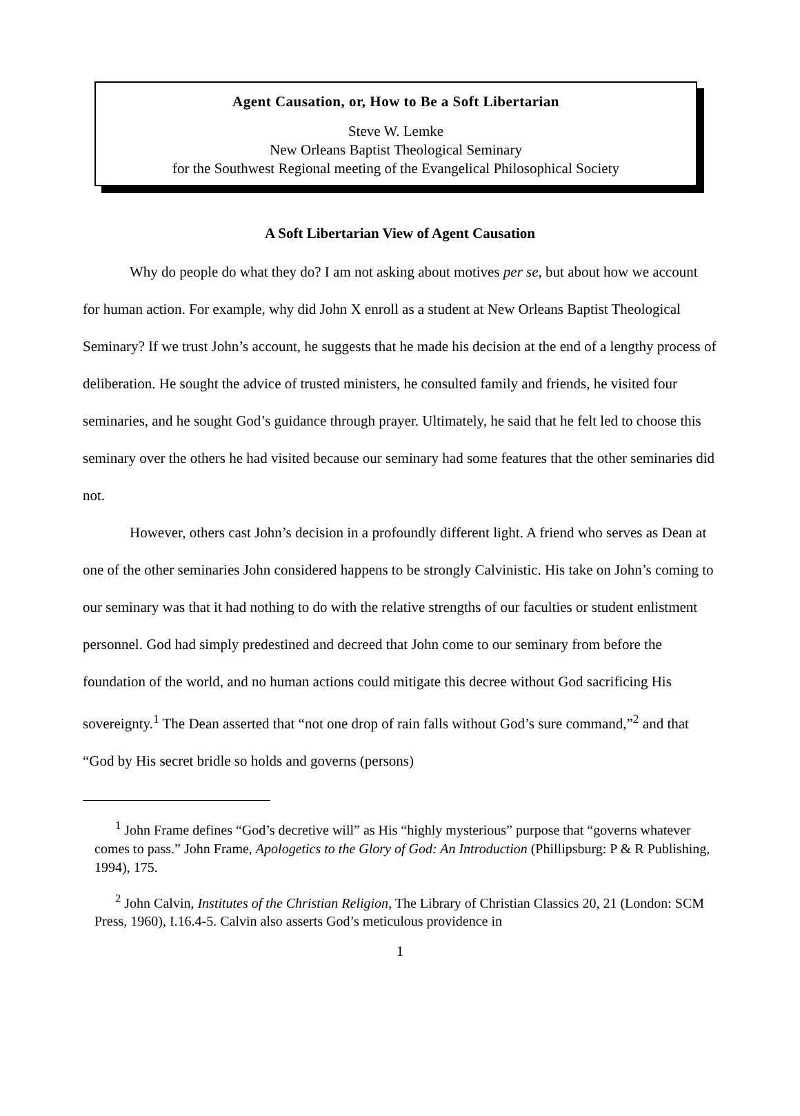Agent Causation, or, How to Be a Soft Libertarian
Steve W. Lemke
New Orleans Baptist Theological Seminary
for the Southwest Regional meeting of the Evangelical Philosophical Society
A Soft Libertarian View of Agent Causation
Why do people do what they do? I am not asking about motives per se, but about how we account for human action. For example, why did John X enroll as a student at New Orleans Baptist Theological Seminary? If we trust John’s account, he suggests that he made his decision at the end of a lengthy process of deliberation. He sought the advice of trusted ministers, he consulted family and friends, he visited four seminaries, and he sought God’s guidance through prayer. Ultimately, he said that he felt led to choose this seminary over the others he had visited because our seminary had some features that the other seminaries did not.
However, others cast John’s decision in a profoundly different light. A friend who serves as Dean at one of the other seminaries John considered happens to be strongly Calvinistic. His take on John’s coming to our seminary was that it had nothing to do with the relative strengths of our faculties or student enlistment personnel. God had simply predestined and decreed that John come to our seminary from before the foundation of the world, and no human actions could mitigate this decree without God sacrificing His sovereignty.<sup>1</sup> The Dean asserted that “not one drop of rain falls without God’s sure command,”<sup>2</sup> and that “God by His secret bridle so holds and governs (persons)
<sup>1</sup> John Frame defines “God’s decretive will” as His “highly mysterious” purpose that “governs whatever comes to pass.” John Frame, Apologetics to the Glory of God: An Introduction (Phillipsburg: P & R Publishing, 1994), 175.
<sup>2</sup> John Calvin, Institutes of the Christian Religion, The Library of Christian Classics 20, 21 (London: SCM Press, 1960), I.16.4-5. Calvin also asserts God’s meticulous providence in
1